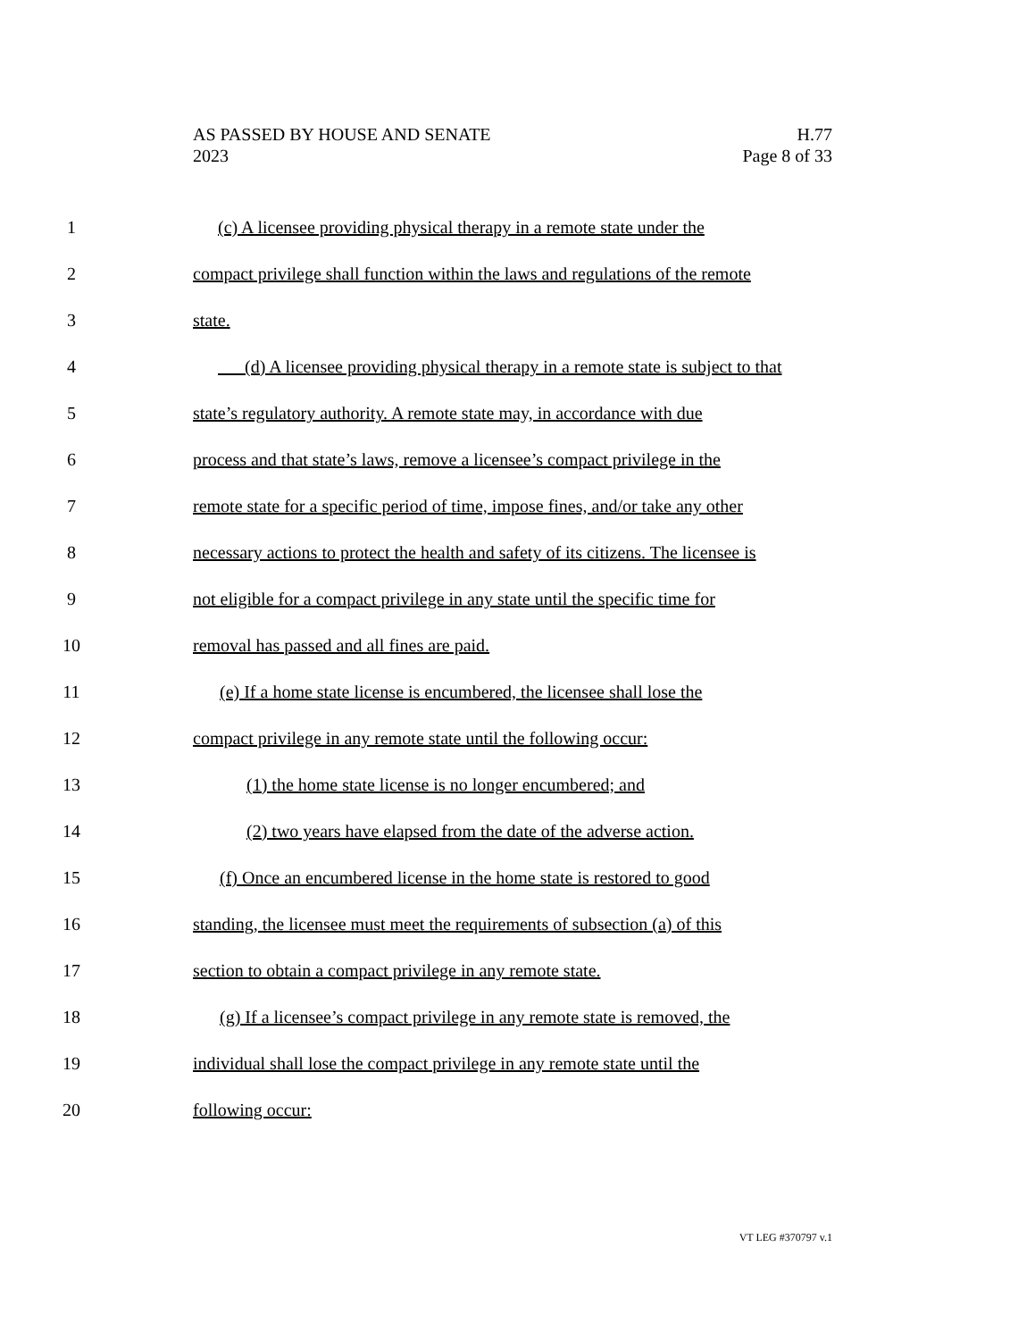AS PASSED BY HOUSE AND SENATE H.77
2023 Page 8 of 33
1 (c) A licensee providing physical therapy in a remote state under the
2 compact privilege shall function within the laws and regulations of the remote
3 state.
4 (d) A licensee providing physical therapy in a remote state is subject to that
5 state’s regulatory authority. A remote state may, in accordance with due
6 process and that state’s laws, remove a licensee’s compact privilege in the
7 remote state for a specific period of time, impose fines, and/or take any other
8 necessary actions to protect the health and safety of its citizens. The licensee is
9 not eligible for a compact privilege in any state until the specific time for
10 removal has passed and all fines are paid.
11 (e) If a home state license is encumbered, the licensee shall lose the
12 compact privilege in any remote state until the following occur:
13 (1) the home state license is no longer encumbered; and
14 (2) two years have elapsed from the date of the adverse action.
15 (f) Once an encumbered license in the home state is restored to good
16 standing, the licensee must meet the requirements of subsection (a) of this
17 section to obtain a compact privilege in any remote state.
18 (g) If a licensee’s compact privilege in any remote state is removed, the
19 individual shall lose the compact privilege in any remote state until the
20 following occur:
VT LEG #370797 v.1